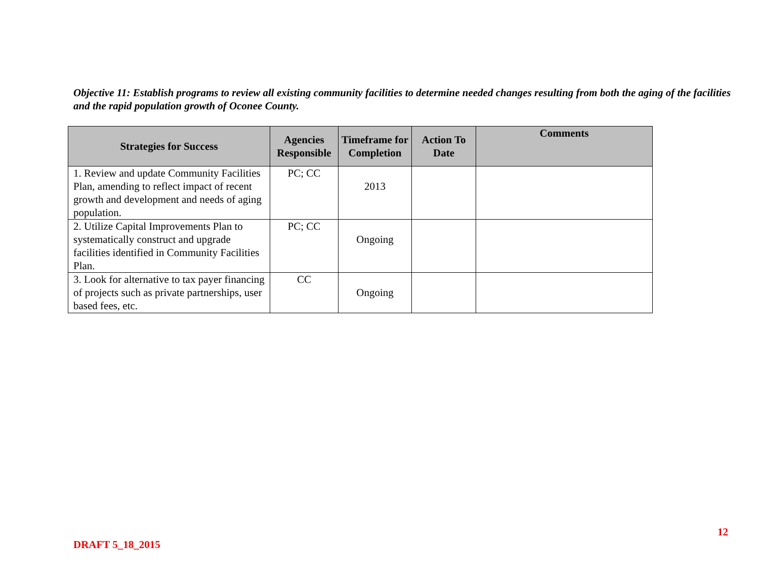Objective 11: Establish programs to review all existing community facilities to determine needed changes resulting from both the aging of the facilities and the rapid population growth of Oconee County.
| Strategies for Success | Agencies Responsible | Timeframe for Completion | Action To Date | Comments |
| --- | --- | --- | --- | --- |
| 1. Review and update Community Facilities Plan, amending to reflect impact of recent growth and development and needs of aging population. | PC; CC | 2013 | | |
| 2. Utilize Capital Improvements Plan to systematically construct and upgrade facilities identified in Community Facilities Plan. | PC; CC | Ongoing | | |
| 3. Look for alternative to tax payer financing of projects such as private partnerships, user based fees, etc. | CC | Ongoing | | |
12
DRAFT 5_18_2015